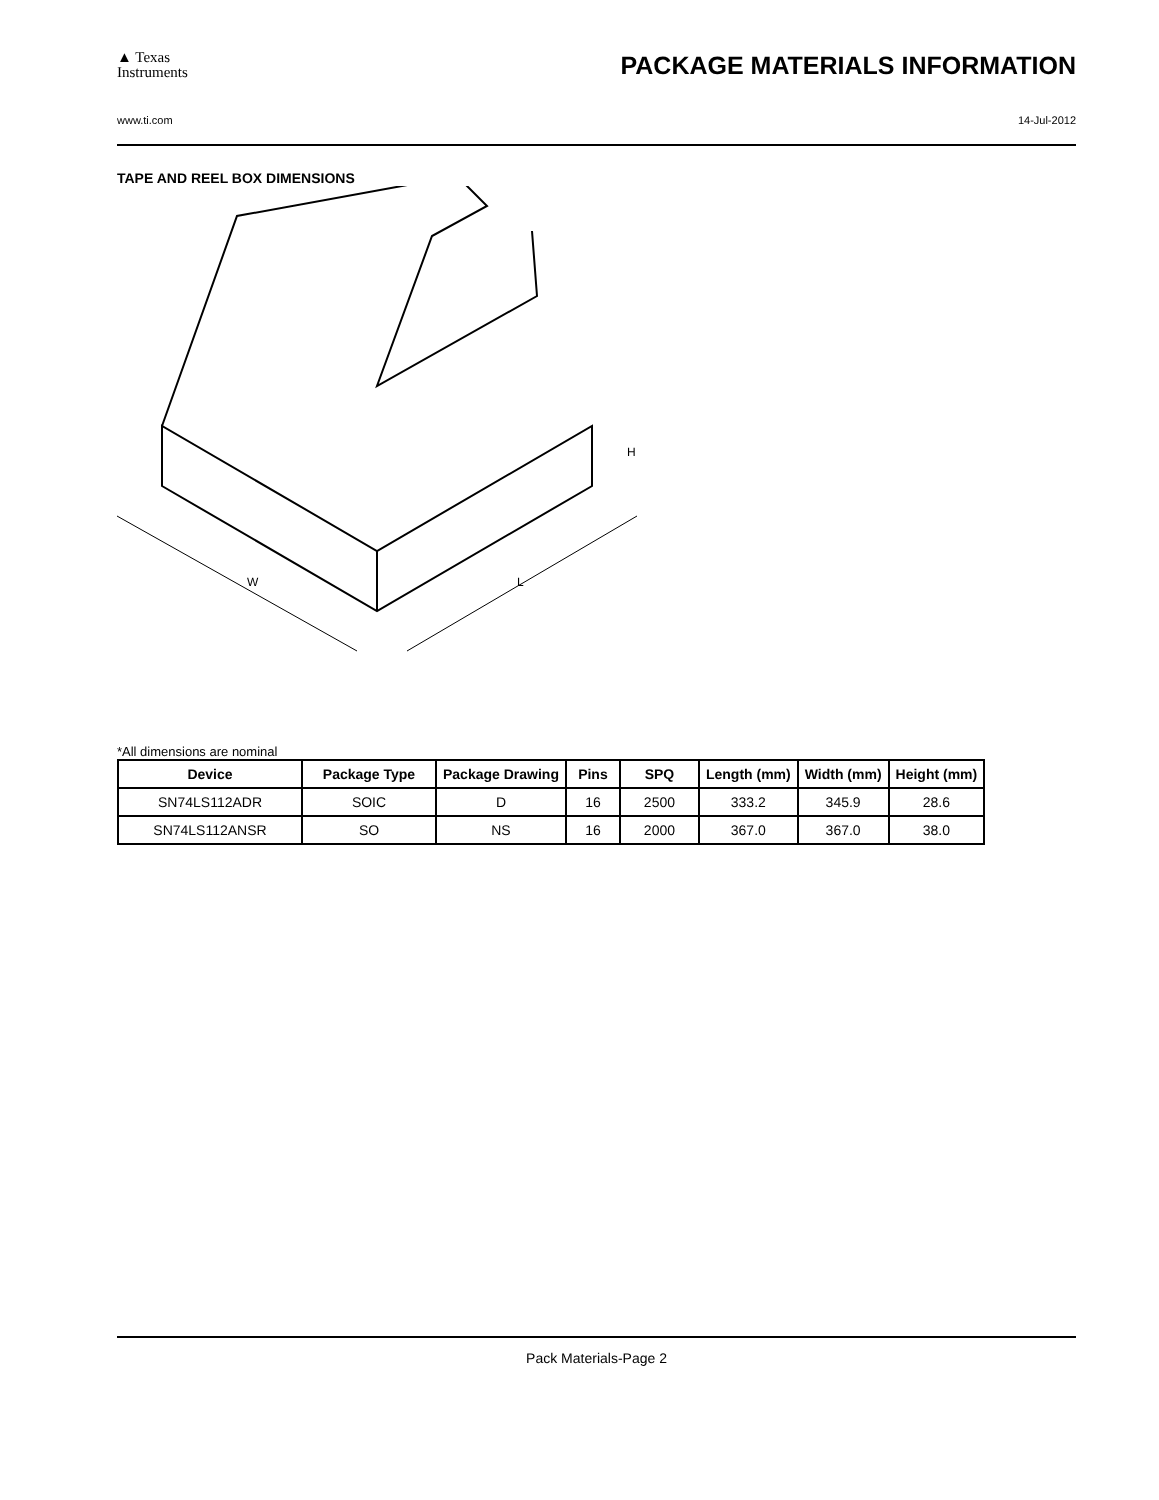▲ Texas
Instruments
PACKAGE MATERIALS INFORMATION
www.ti.com 14-Jul-2012
TAPE AND REEL BOX DIMENSIONS
W
L
H
*All dimensions are nominal
| Device | Package Type | Package Drawing | Pins | SPQ | Length (mm) | Width (mm) | Height (mm) |
| --- | --- | --- | --- | --- | --- | --- | --- |
| SN74LS112ADR | SOIC | D | 16 | 2500 | 333.2 | 345.9 | 28.6 |
| SN74LS112ANSR | SO | NS | 16 | 2000 | 367.0 | 367.0 | 38.0 |
Pack Materials-Page 2